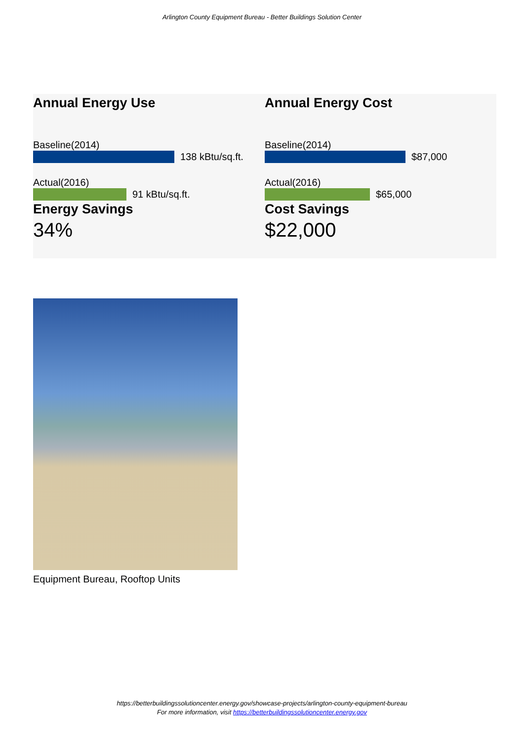Arlington County Equipment Bureau - Better Buildings Solution Center
Annual Energy Use
Baseline(2014)
138 kBtu/sq.ft.
Actual(2016)
91 kBtu/sq.ft.
Energy Savings
34%
Annual Energy Cost
Baseline(2014)
$87,000
Actual(2016)
$65,000
Cost Savings
$22,000
Equipment Bureau, Rooftop Units
https://betterbuildingssolutioncenter.energy.gov/showcase-projects/arlington-county-equipment-bureau
For more information, visit https://betterbuildingssolutioncenter.energy.gov